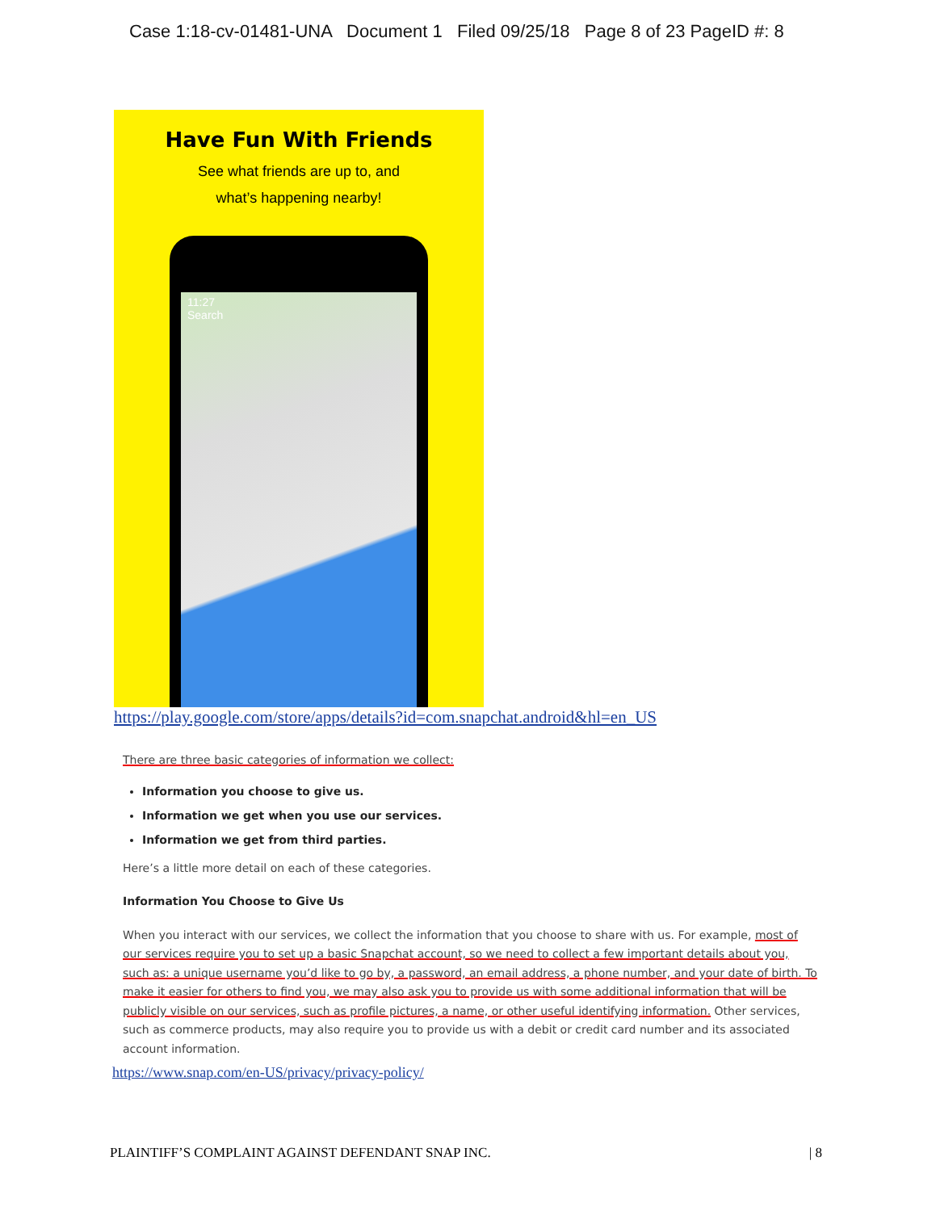Case 1:18-cv-01481-UNA Document 1 Filed 09/25/18 Page 8 of 23 PageID #: 8
Have Fun With Friends
See what friends are up to, and
what’s happening nearby!
11:27
Search
https://play.google.com/store/apps/details?id=com.snapchat.android&hl=en_US
There are three basic categories of information we collect:
Information you choose to give us.
Information we get when you use our services.
Information we get from third parties.
Here’s a little more detail on each of these categories.
Information You Choose to Give Us
When you interact with our services, we collect the information that you choose to share with us. For example, most of our services require you to set up a basic Snapchat account, so we need to collect a few important details about you, such as: a unique username you’d like to go by, a password, an email address, a phone number, and your date of birth. To make it easier for others to find you, we may also ask you to provide us with some additional information that will be publicly visible on our services, such as profile pictures, a name, or other useful identifying information. Other services, such as commerce products, may also require you to provide us with a debit or credit card number and its associated account information.
https://www.snap.com/en-US/privacy/privacy-policy/
PLAINTIFF’S COMPLAINT AGAINST DEFENDANT SNAP INC. | 8